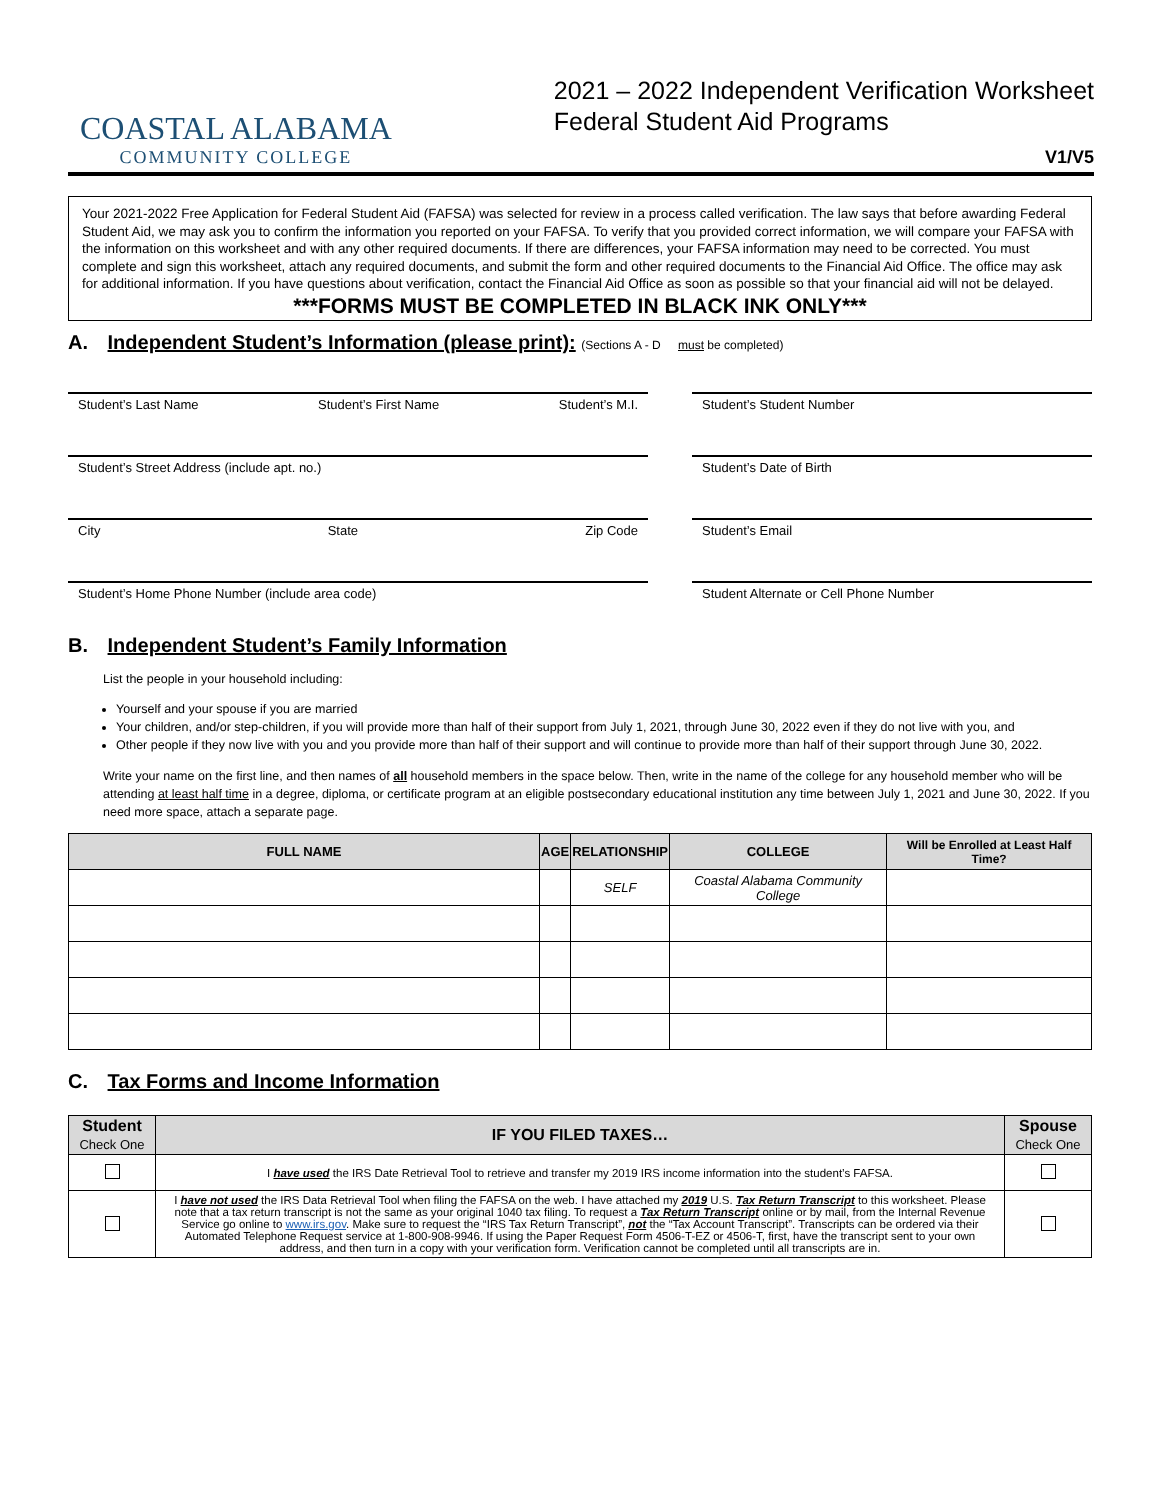COASTAL ALABAMA
COMMUNITY COLLEGE
2021 – 2022 Independent Verification Worksheet
Federal Student Aid Programs
V1/V5
Your 2021-2022 Free Application for Federal Student Aid (FAFSA) was selected for review in a process called verification. The law says that before awarding Federal Student Aid, we may ask you to confirm the information you reported on your FAFSA. To verify that you provided correct information, we will compare your FAFSA with the information on this worksheet and with any other required documents. If there are differences, your FAFSA information may need to be corrected. You must complete and sign this worksheet, attach any required documents, and submit the form and other required documents to the Financial Aid Office. The office may ask for additional information. If you have questions about verification, contact the Financial Aid Office as soon as possible so that your financial aid will not be delayed.
***FORMS MUST BE COMPLETED IN BLACK INK ONLY***
A. Independent Student’s Information (please print): (Sections A - D must be completed)
Student’s Last Name Student’s First Name Student’s M.I. Student’s Student Number
Student’s Street Address (include apt. no.) Student’s Date of Birth
City State Zip Code Student’s Email
Student’s Home Phone Number (include area code) Student Alternate or Cell Phone Number
B. Independent Student’s Family Information
List the people in your household including:
Yourself and your spouse if you are married
Your children, and/or step-children, if you will provide more than half of their support from July 1, 2021, through June 30, 2022 even if they do not live with you, and
Other people if they now live with you and you provide more than half of their support and will continue to provide more than half of their support through June 30, 2022.
Write your name on the first line, and then names of all household members in the space below. Then, write in the name of the college for any household member who will be attending at least half time in a degree, diploma, or certificate program at an eligible postsecondary educational institution any time between July 1, 2021 and June 30, 2022. If you need more space, attach a separate page.
| FULL NAME | AGE | RELATIONSHIP | COLLEGE | Will be Enrolled at Least Half Time? |
| --- | --- | --- | --- | --- |
| | | SELF | Coastal Alabama Community College | |
C. Tax Forms and Income Information
| Student Check One | IF YOU FILED TAXES… | Spouse Check One |
| --- | --- | --- |
| | I have used the IRS Date Retrieval Tool to retrieve and transfer my 2019 IRS income information into the student’s FAFSA. | |
| | I have not used the IRS Data Retrieval Tool when filing the FAFSA on the web. I have attached my 2019 U.S. Tax Return Transcript to this worksheet. Please note that a tax return transcript is not the same as your original 1040 tax filing. To request a Tax Return Transcript online or by mail, from the Internal Revenue Service go online to www.irs.gov . Make sure to request the “IRS Tax Return Transcript”, not the “Tax Account Transcript”. Transcripts can be ordered via their Automated Telephone Request service at 1-800-908-9946. If using the Paper Request Form 4506-T-EZ or 4506-T, first, have the transcript sent to your own address, and then turn in a copy with your verification form. Verification cannot be completed until all transcripts are in. | |